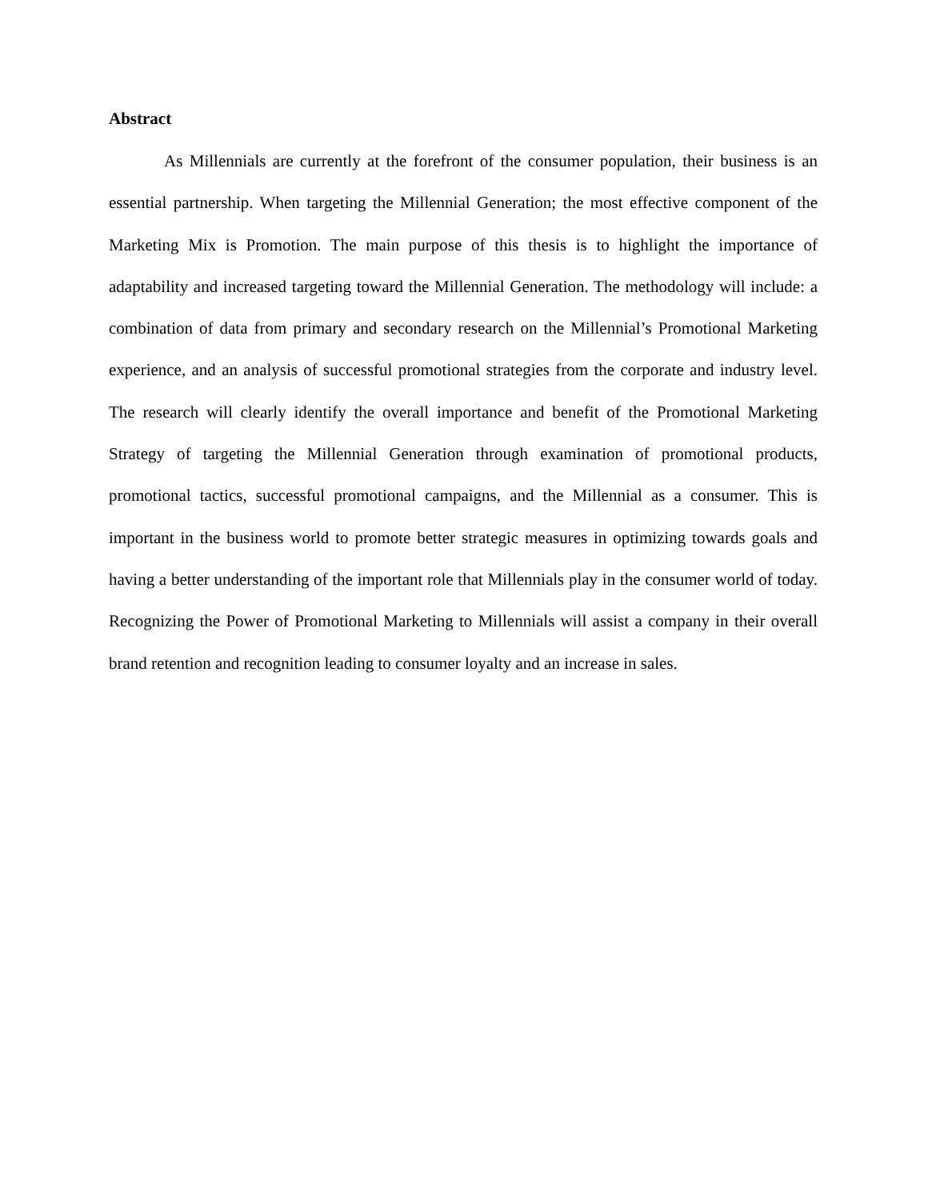Abstract
As Millennials are currently at the forefront of the consumer population, their business is an essential partnership. When targeting the Millennial Generation; the most effective component of the Marketing Mix is Promotion. The main purpose of this thesis is to highlight the importance of adaptability and increased targeting toward the Millennial Generation. The methodology will include: a combination of data from primary and secondary research on the Millennial’s Promotional Marketing experience, and an analysis of successful promotional strategies from the corporate and industry level. The research will clearly identify the overall importance and benefit of the Promotional Marketing Strategy of targeting the Millennial Generation through examination of promotional products, promotional tactics, successful promotional campaigns, and the Millennial as a consumer. This is important in the business world to promote better strategic measures in optimizing towards goals and having a better understanding of the important role that Millennials play in the consumer world of today. Recognizing the Power of Promotional Marketing to Millennials will assist a company in their overall brand retention and recognition leading to consumer loyalty and an increase in sales.